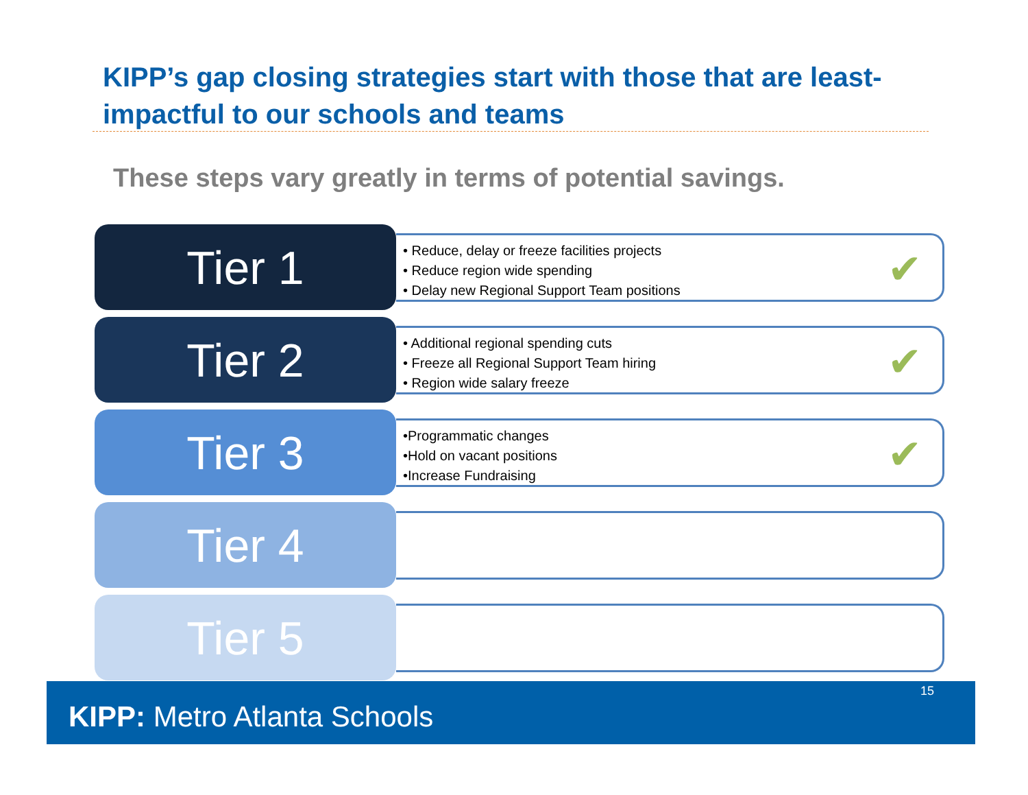KIPP’s gap closing strategies start with those that are least-impactful to our schools and teams
These steps vary greatly in terms of potential savings.
Tier 1
• Reduce, delay or freeze facilities projects
• Reduce region wide spending
• Delay new Regional Support Team positions
✔
Tier 2
• Additional regional spending cuts
• Freeze all Regional Support Team hiring
• Region wide salary freeze
✔
Tier 3
•Programmatic changes
•Hold on vacant positions
•Increase Fundraising
✔
Tier 4
Tier 5
15
KIPP: Metro Atlanta Schools